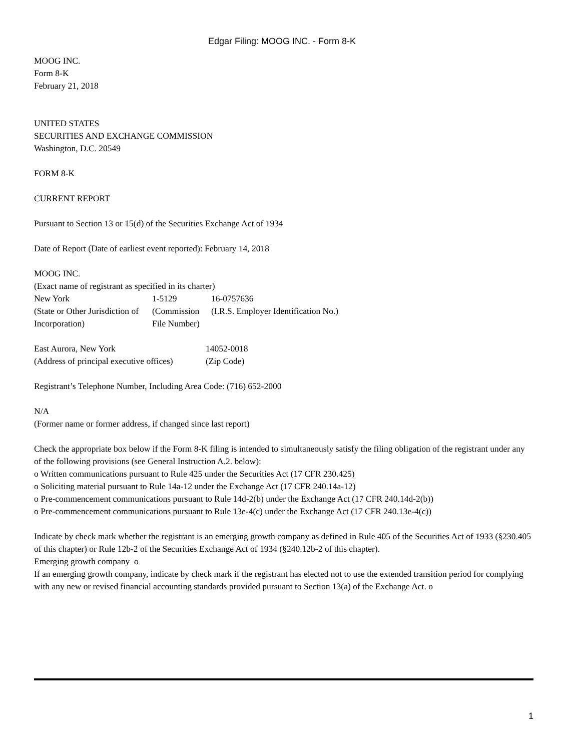Edgar Filing: MOOG INC. - Form 8-K
MOOG INC.
Form 8-K
February 21, 2018
UNITED STATES
SECURITIES AND EXCHANGE COMMISSION
Washington, D.C. 20549
FORM 8-K
CURRENT REPORT
Pursuant to Section 13 or 15(d) of the Securities Exchange Act of 1934
Date of Report (Date of earliest event reported): February 14, 2018
MOOG INC.
(Exact name of registrant as specified in its charter)
| New York | 1-5129 | 16-0757636 |
| (State or Other Jurisdiction of Incorporation) | (Commission File Number) | (I.R.S. Employer Identification No.) |
| East Aurora, New York | 14052-0018 |
| (Address of principal executive offices) | (Zip Code) |
Registrant’s Telephone Number, Including Area Code: (716) 652-2000
N/A
(Former name or former address, if changed since last report)
Check the appropriate box below if the Form 8-K filing is intended to simultaneously satisfy the filing obligation of the registrant under any of the following provisions (see General Instruction A.2. below):
o Written communications pursuant to Rule 425 under the Securities Act (17 CFR 230.425)
o Soliciting material pursuant to Rule 14a-12 under the Exchange Act (17 CFR 240.14a-12)
o Pre-commencement communications pursuant to Rule 14d-2(b) under the Exchange Act (17 CFR 240.14d-2(b))
o Pre-commencement communications pursuant to Rule 13e-4(c) under the Exchange Act (17 CFR 240.13e-4(c))
Indicate by check mark whether the registrant is an emerging growth company as defined in Rule 405 of the Securities Act of 1933 (§230.405 of this chapter) or Rule 12b-2 of the Securities Exchange Act of 1934 (§240.12b-2 of this chapter).
Emerging growth company o
If an emerging growth company, indicate by check mark if the registrant has elected not to use the extended transition period for complying with any new or revised financial accounting standards provided pursuant to Section 13(a) of the Exchange Act. o
1